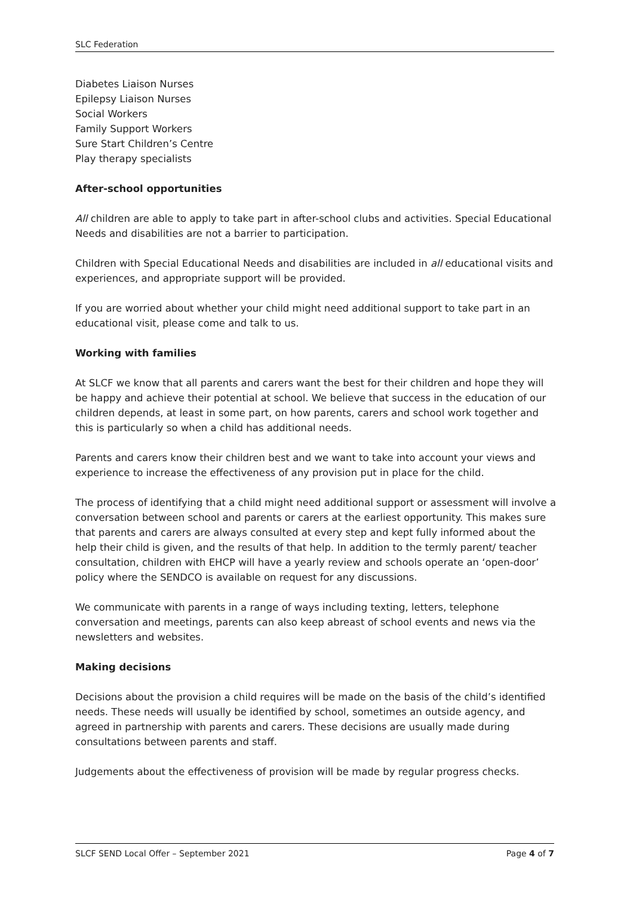SLC Federation
Diabetes Liaison Nurses
Epilepsy Liaison Nurses
Social Workers
Family Support Workers
Sure Start Children’s Centre
Play therapy specialists
After-school opportunities
All children are able to apply to take part in after-school clubs and activities. Special Educational Needs and disabilities are not a barrier to participation.
Children with Special Educational Needs and disabilities are included in all educational visits and experiences, and appropriate support will be provided.
If you are worried about whether your child might need additional support to take part in an educational visit, please come and talk to us.
Working with families
At SLCF we know that all parents and carers want the best for their children and hope they will be happy and achieve their potential at school. We believe that success in the education of our children depends, at least in some part, on how parents, carers and school work together and this is particularly so when a child has additional needs.
Parents and carers know their children best and we want to take into account your views and experience to increase the effectiveness of any provision put in place for the child.
The process of identifying that a child might need additional support or assessment will involve a conversation between school and parents or carers at the earliest opportunity. This makes sure that parents and carers are always consulted at every step and kept fully informed about the help their child is given, and the results of that help. In addition to the termly parent/ teacher consultation, children with EHCP will have a yearly review and schools operate an ‘open-door’ policy where the SENDCO is available on request for any discussions.
We communicate with parents in a range of ways including texting, letters, telephone conversation and meetings, parents can also keep abreast of school events and news via the newsletters and websites.
Making decisions
Decisions about the provision a child requires will be made on the basis of the child’s identified needs. These needs will usually be identified by school, sometimes an outside agency, and agreed in partnership with parents and carers. These decisions are usually made during consultations between parents and staff.
Judgements about the effectiveness of provision will be made by regular progress checks.
SLCF SEND Local Offer – September 2021 Page 4 of 7